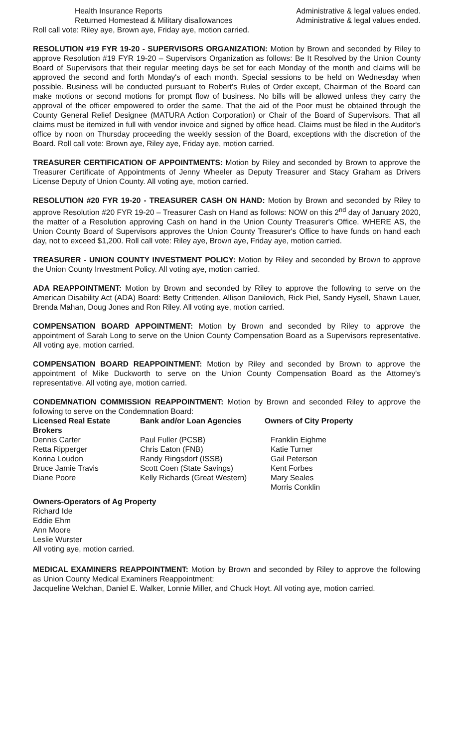Health Insurance Reports Administrative & legal values ended.
Returned Homestead & Military disallowances Administrative & legal values ended.
Roll call vote: Riley aye, Brown aye, Friday aye, motion carried.
RESOLUTION #19 FYR 19-20 - SUPERVISORS ORGANIZATION: Motion by Brown and seconded by Riley to approve Resolution #19 FYR 19-20 – Supervisors Organization as follows: Be It Resolved by the Union County Board of Supervisors that their regular meeting days be set for each Monday of the month and claims will be approved the second and forth Monday's of each month. Special sessions to be held on Wednesday when possible. Business will be conducted pursuant to Robert's Rules of Order except, Chairman of the Board can make motions or second motions for prompt flow of business. No bills will be allowed unless they carry the approval of the officer empowered to order the same. That the aid of the Poor must be obtained through the County General Relief Designee (MATURA Action Corporation) or Chair of the Board of Supervisors. That all claims must be itemized in full with vendor invoice and signed by office head. Claims must be filed in the Auditor's office by noon on Thursday proceeding the weekly session of the Board, exceptions with the discretion of the Board. Roll call vote: Brown aye, Riley aye, Friday aye, motion carried.
TREASURER CERTIFICATION OF APPOINTMENTS: Motion by Riley and seconded by Brown to approve the Treasurer Certificate of Appointments of Jenny Wheeler as Deputy Treasurer and Stacy Graham as Drivers License Deputy of Union County. All voting aye, motion carried.
RESOLUTION #20 FYR 19-20 - TREASURER CASH ON HAND: Motion by Brown and seconded by Riley to approve Resolution #20 FYR 19-20 – Treasurer Cash on Hand as follows: NOW on this 2<sup>nd</sup> day of January 2020, the matter of a Resolution approving Cash on hand in the Union County Treasurer's Office. WHERE AS, the Union County Board of Supervisors approves the Union County Treasurer's Office to have funds on hand each day, not to exceed $1,200. Roll call vote: Riley aye, Brown aye, Friday aye, motion carried.
TREASURER - UNION COUNTY INVESTMENT POLICY: Motion by Riley and seconded by Brown to approve the Union County Investment Policy. All voting aye, motion carried.
ADA REAPPOINTMENT: Motion by Brown and seconded by Riley to approve the following to serve on the American Disability Act (ADA) Board: Betty Crittenden, Allison Danilovich, Rick Piel, Sandy Hysell, Shawn Lauer, Brenda Mahan, Doug Jones and Ron Riley. All voting aye, motion carried.
COMPENSATION BOARD APPOINTMENT: Motion by Brown and seconded by Riley to approve the appointment of Sarah Long to serve on the Union County Compensation Board as a Supervisors representative. All voting aye, motion carried.
COMPENSATION BOARD REAPPOINTMENT: Motion by Riley and seconded by Brown to approve the appointment of Mike Duckworth to serve on the Union County Compensation Board as the Attorney's representative. All voting aye, motion carried.
CONDEMNATION COMMISSION REAPPOINTMENT: Motion by Brown and seconded Riley to approve the following to serve on the Condemnation Board:
| Licensed Real Estate Brokers | Bank and/or Loan Agencies | Owners of City Property |
| --- | --- | --- |
| Dennis Carter | Paul Fuller (PCSB) | Franklin Eighme |
| Retta Ripperger | Chris Eaton (FNB) | Katie Turner |
| Korina Loudon | Randy Ringsdorf (ISSB) | Gail Peterson |
| Bruce Jamie Travis | Scott Coen (State Savings) | Kent Forbes |
| Diane Poore | Kelly Richards (Great Western) | Mary Seales |
| | | Morris Conklin |
Owners-Operators of Ag Property
Richard Ide
Eddie Ehm
Ann Moore
Leslie Wurster
All voting aye, motion carried.
MEDICAL EXAMINERS REAPPOINTMENT: Motion by Brown and seconded by Riley to approve the following as Union County Medical Examiners Reappointment:
Jacqueline Welchan, Daniel E. Walker, Lonnie Miller, and Chuck Hoyt. All voting aye, motion carried.